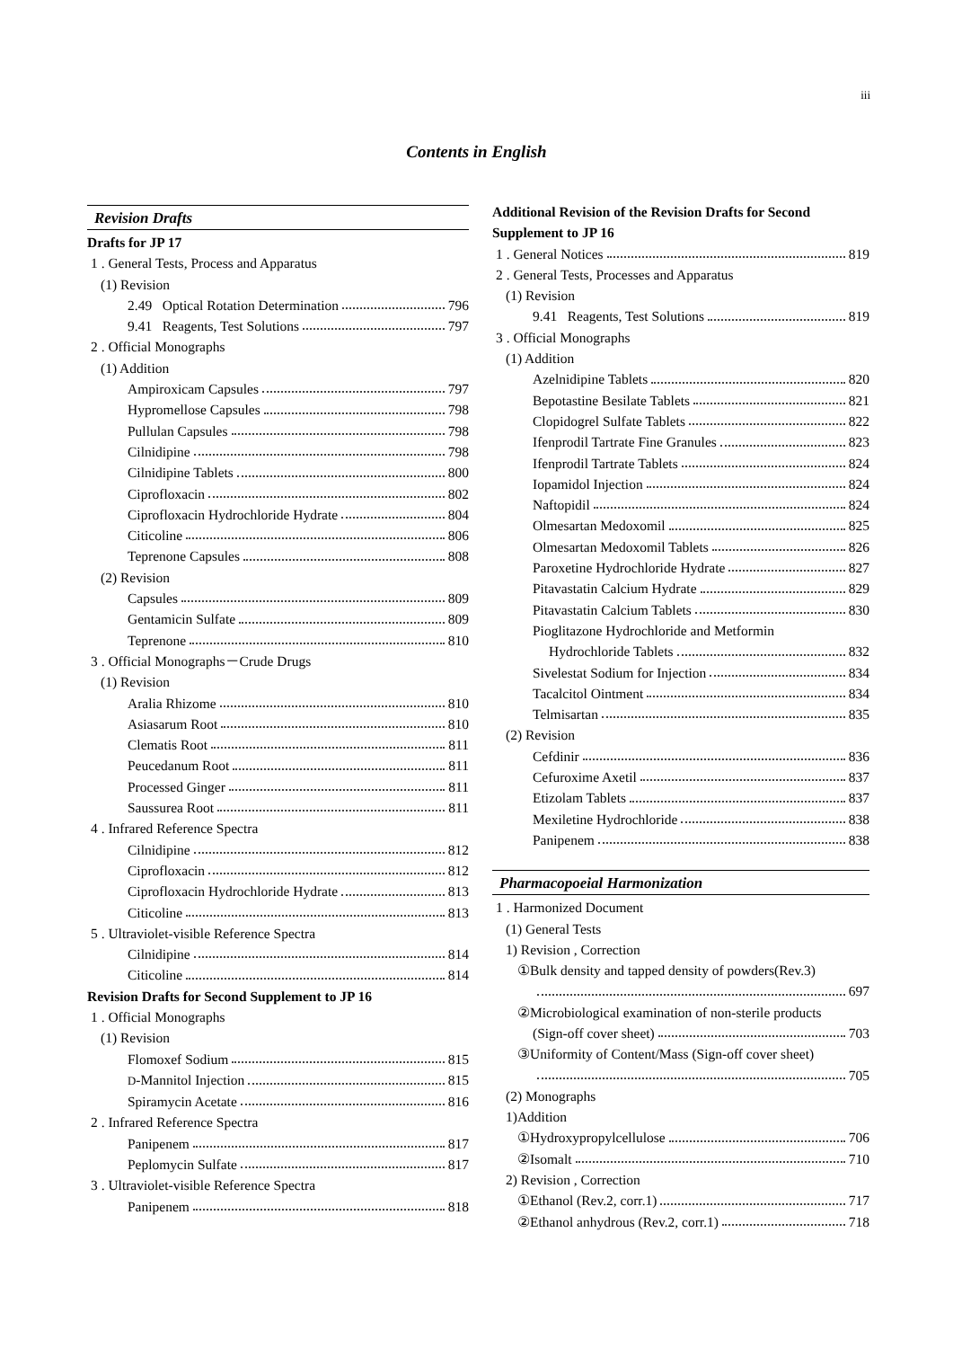iii
Contents in English
Revision Drafts
Drafts for JP 17
1 . General Tests, Process and Apparatus
(1) Revision
2.49 Optical Rotation Determination 796
9.41 Reagents, Test Solutions 797
2 . Official Monographs
(1) Addition
Ampiroxicam Capsules 797
Hypromellose Capsules 798
Pullulan Capsules 798
Cilnidipine 798
Cilnidipine Tablets 800
Ciprofloxacin 802
Ciprofloxacin Hydrochloride Hydrate 804
Citicoline 806
Teprenone Capsules 808
(2) Revision
Capsules 809
Gentamicin Sulfate 809
Teprenone 810
3 . Official Monographs－Crude Drugs
(1) Revision
Aralia Rhizome 810
Asiasarum Root 810
Clematis Root 811
Peucedanum Root 811
Processed Ginger 811
Saussurea Root 811
4 . Infrared Reference Spectra
Cilnidipine 812
Ciprofloxacin 812
Ciprofloxacin Hydrochloride Hydrate 813
Citicoline 813
5 . Ultraviolet-visible Reference Spectra
Cilnidipine 814
Citicoline 814
Revision Drafts for Second Supplement to JP 16
1 . Official Monographs
(1) Revision
Flomoxef Sodium 815
D-Mannitol Injection 815
Spiramycin Acetate 816
2 . Infrared Reference Spectra
Panipenem 817
Peplomycin Sulfate 817
3 . Ultraviolet-visible Reference Spectra
Panipenem 818
Additional Revision of the Revision Drafts for Second Supplement to JP 16
1 . General Notices 819
2 . General Tests, Processes and Apparatus
(1) Revision
9.41 Reagents, Test Solutions 819
3 . Official Monographs
(1) Addition
Azelnidipine Tablets 820
Bepotastine Besilate Tablets 821
Clopidogrel Sulfate Tablets 822
Ifenprodil Tartrate Fine Granules 823
Ifenprodil Tartrate Tablets 824
Iopamidol Injection 824
Naftopidil 824
Olmesartan Medoxomil 825
Olmesartan Medoxomil Tablets 826
Paroxetine Hydrochloride Hydrate 827
Pitavastatin Calcium Hydrate 829
Pitavastatin Calcium Tablets 830
Pioglitazone Hydrochloride and Metformin
Hydrochloride Tablets 832
Sivelestat Sodium for Injection 834
Tacalcitol Ointment 834
Telmisartan 835
(2) Revision
Cefdinir 836
Cefuroxime Axetil 837
Etizolam Tablets 837
Mexiletine Hydrochloride 838
Panipenem 838
Pharmacopoeial Harmonization
1 . Harmonized Document
(1) General Tests
1) Revision , Correction
①Bulk density and tapped density of powders(Rev.3)
697
②Microbiological examination of non-sterile products
(Sign-off cover sheet) 703
③Uniformity of Content/Mass (Sign-off cover sheet)
705
(2) Monographs
1)Addition
①Hydroxypropylcellulose 706
②Isomalt 710
2) Revision , Correction
①Ethanol (Rev.2, corr.1) 717
②Ethanol anhydrous (Rev.2, corr.1) 718